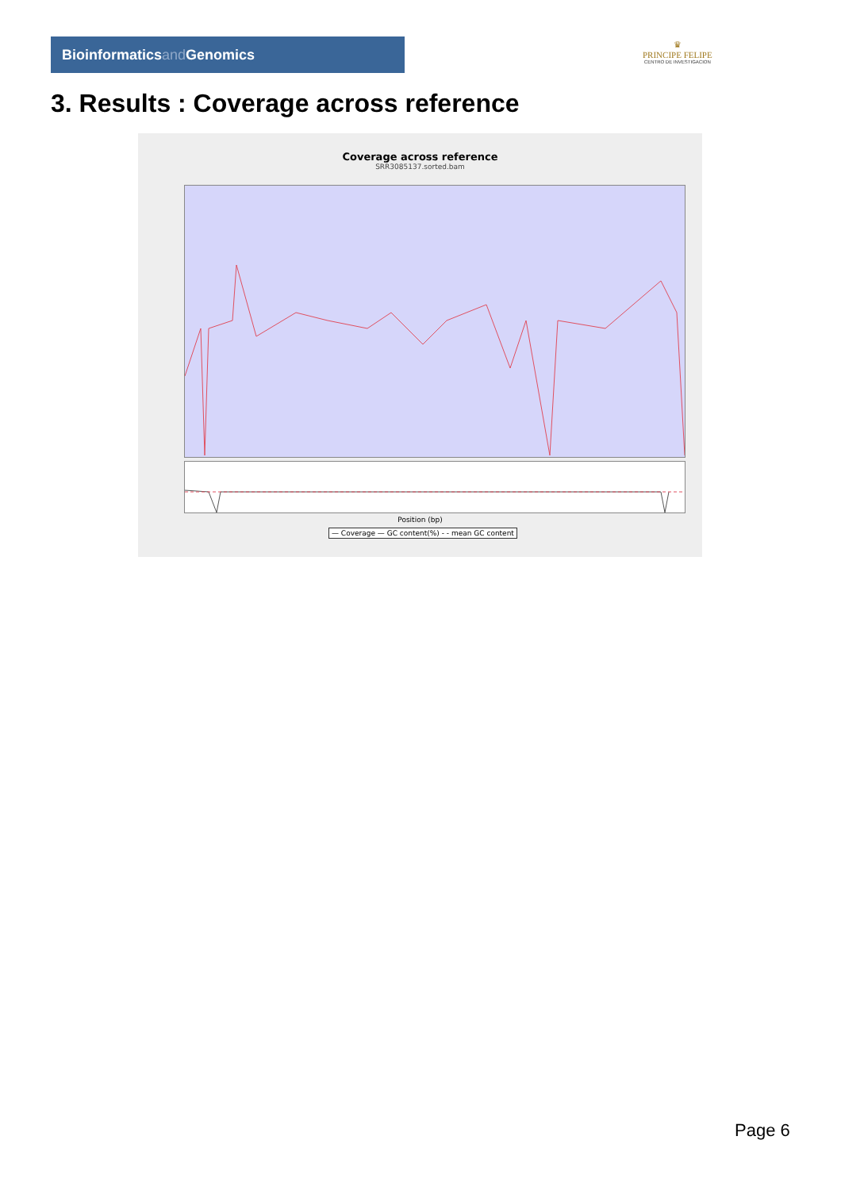Bioinformaticsand Genomics
♛
PRINCIPE FELIPE
CENTRO DE INVESTIGACION
3. Results : Coverage across reference
Coverage across reference
SRR3085137.sorted.bam
Position (bp)
— Coverage — GC content(%) - - mean GC content
Page 6